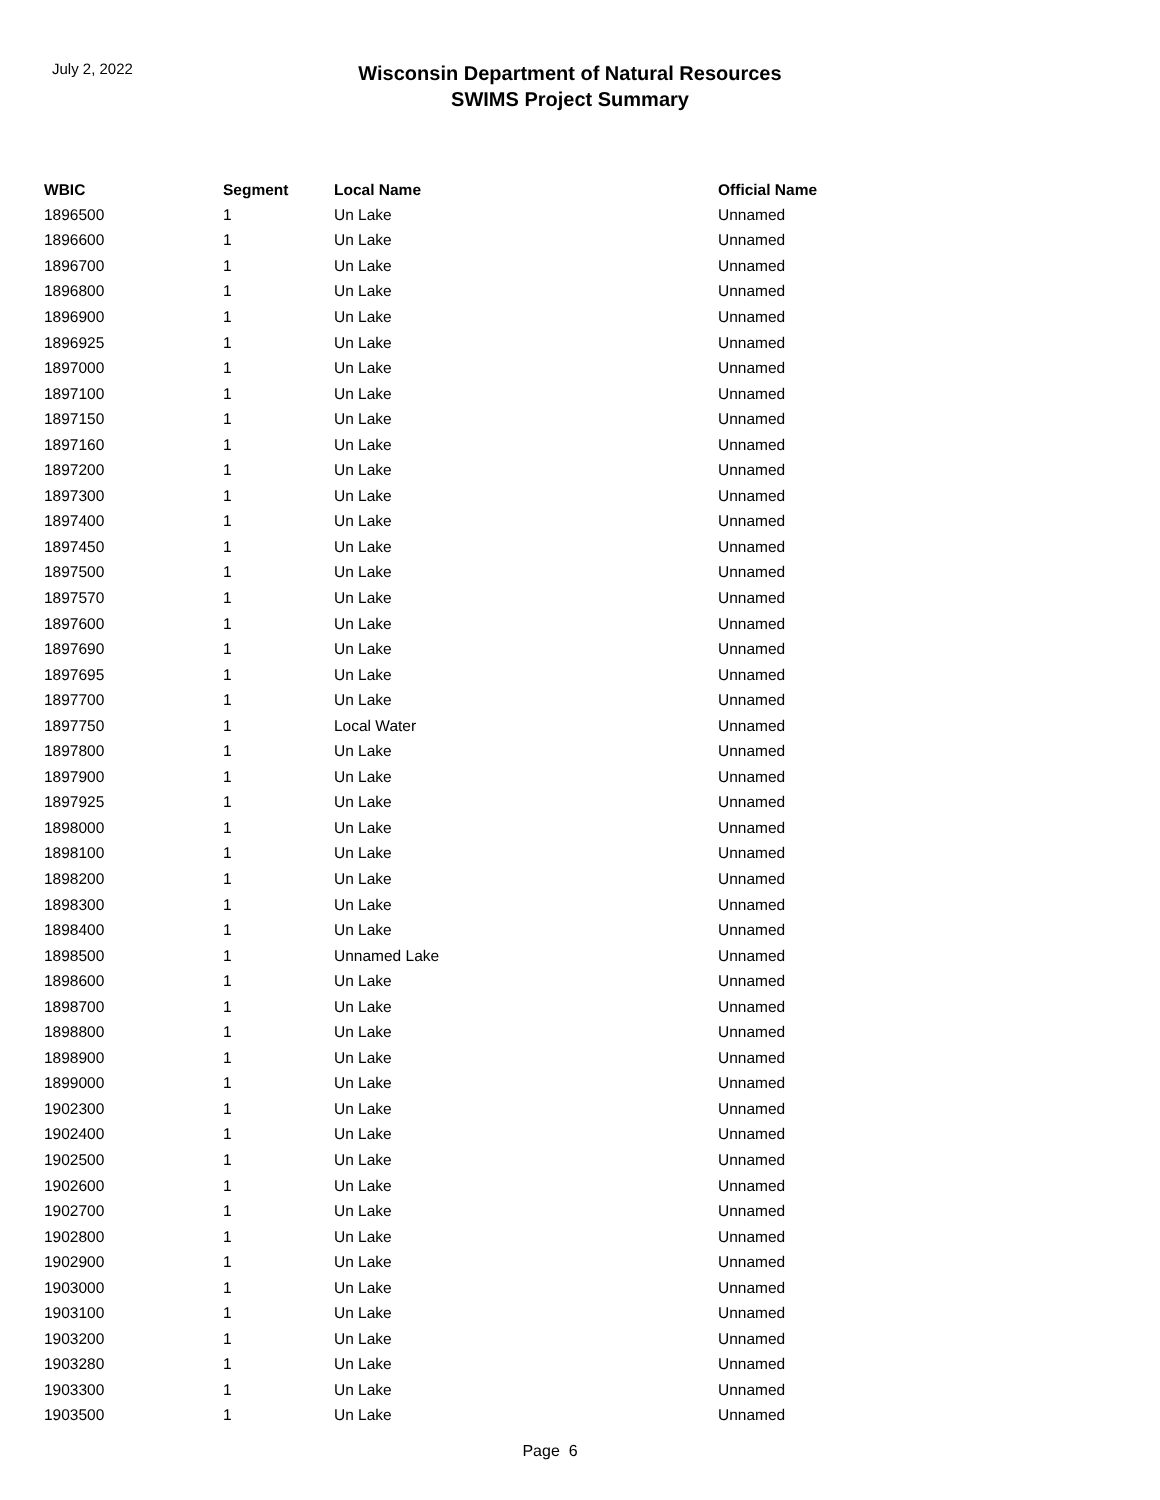July 2, 2022
Wisconsin Department of Natural Resources
SWIMS Project Summary
| WBIC | Segment | Local Name | Official Name |
| --- | --- | --- | --- |
| 1896500 | 1 | Un Lake | Unnamed |
| 1896600 | 1 | Un Lake | Unnamed |
| 1896700 | 1 | Un Lake | Unnamed |
| 1896800 | 1 | Un Lake | Unnamed |
| 1896900 | 1 | Un Lake | Unnamed |
| 1896925 | 1 | Un Lake | Unnamed |
| 1897000 | 1 | Un Lake | Unnamed |
| 1897100 | 1 | Un Lake | Unnamed |
| 1897150 | 1 | Un Lake | Unnamed |
| 1897160 | 1 | Un Lake | Unnamed |
| 1897200 | 1 | Un Lake | Unnamed |
| 1897300 | 1 | Un Lake | Unnamed |
| 1897400 | 1 | Un Lake | Unnamed |
| 1897450 | 1 | Un Lake | Unnamed |
| 1897500 | 1 | Un Lake | Unnamed |
| 1897570 | 1 | Un Lake | Unnamed |
| 1897600 | 1 | Un Lake | Unnamed |
| 1897690 | 1 | Un Lake | Unnamed |
| 1897695 | 1 | Un Lake | Unnamed |
| 1897700 | 1 | Un Lake | Unnamed |
| 1897750 | 1 | Local Water | Unnamed |
| 1897800 | 1 | Un Lake | Unnamed |
| 1897900 | 1 | Un Lake | Unnamed |
| 1897925 | 1 | Un Lake | Unnamed |
| 1898000 | 1 | Un Lake | Unnamed |
| 1898100 | 1 | Un Lake | Unnamed |
| 1898200 | 1 | Un Lake | Unnamed |
| 1898300 | 1 | Un Lake | Unnamed |
| 1898400 | 1 | Un Lake | Unnamed |
| 1898500 | 1 | Unnamed Lake | Unnamed |
| 1898600 | 1 | Un Lake | Unnamed |
| 1898700 | 1 | Un Lake | Unnamed |
| 1898800 | 1 | Un Lake | Unnamed |
| 1898900 | 1 | Un Lake | Unnamed |
| 1899000 | 1 | Un Lake | Unnamed |
| 1902300 | 1 | Un Lake | Unnamed |
| 1902400 | 1 | Un Lake | Unnamed |
| 1902500 | 1 | Un Lake | Unnamed |
| 1902600 | 1 | Un Lake | Unnamed |
| 1902700 | 1 | Un Lake | Unnamed |
| 1902800 | 1 | Un Lake | Unnamed |
| 1902900 | 1 | Un Lake | Unnamed |
| 1903000 | 1 | Un Lake | Unnamed |
| 1903100 | 1 | Un Lake | Unnamed |
| 1903200 | 1 | Un Lake | Unnamed |
| 1903280 | 1 | Un Lake | Unnamed |
| 1903300 | 1 | Un Lake | Unnamed |
| 1903500 | 1 | Un Lake | Unnamed |
Page 6